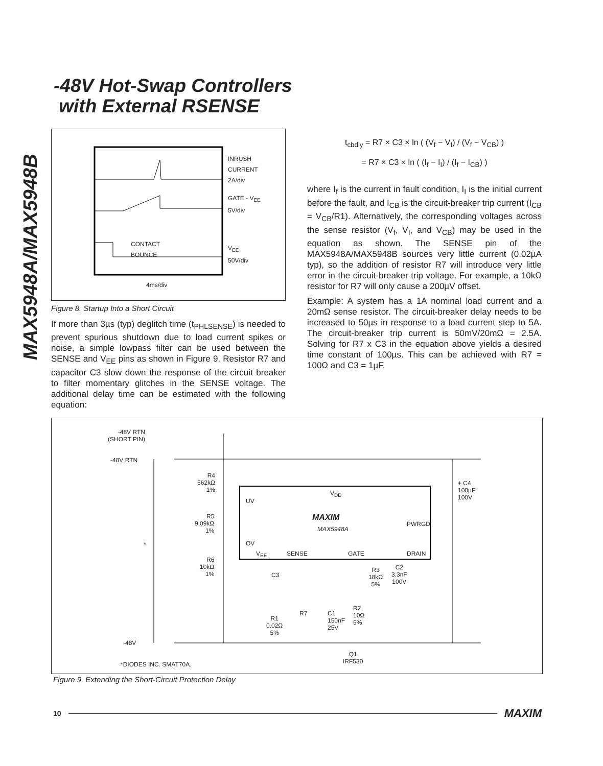-48V Hot-Swap Controllers
with External RSENSE
MAX5948A/MAX5948B
INRUSH
CURRENT
2A/div
GATE - V<sub>EE</sub>
5V/div
CONTACT
BOUNCE
V<sub>EE</sub>
50V/div
4ms/div
Figure 8. Startup Into a Short Circuit
If more than 3µs (typ) deglitch time (t<sub>PHLSENSE</sub>) is needed to prevent spurious shutdown due to load current spikes or noise, a simple lowpass filter can be used between the SENSE and V<sub>EE</sub> pins as shown in Figure 9. Resistor R7 and capacitor C3 slow down the response of the circuit breaker to filter momentary glitches in the SENSE voltage. The additional delay time can be estimated with the following equation:
t<sub>cbdly</sub> = R7 × C3 × ln ( (V<sub>f</sub> − V<sub>I</sub>) / (V<sub>f</sub> − V<sub>CB</sub>) )
= R7 × C3 × ln ( (I<sub>f</sub> − I<sub>I</sub>) / (I<sub>f</sub> − I<sub>CB</sub>) )
where I<sub>f</sub> is the current in fault condition, I<sub>I</sub> is the initial current before the fault, and I<sub>CB</sub> is the circuit-breaker trip current (I<sub>CB</sub> = V<sub>CB</sub>/R1). Alternatively, the corresponding voltages across the sense resistor (V<sub>f</sub>, V<sub>I</sub>, and V<sub>CB</sub>) may be used in the equation as shown. The SENSE pin of the MAX5948A/MAX5948B sources very little current (0.02µA typ), so the addition of resistor R7 will introduce very little error in the circuit-breaker trip voltage. For example, a 10kΩ resistor for R7 will only cause a 200µV offset.
Example: A system has a 1A nominal load current and a 20mΩ sense resistor. The circuit-breaker delay needs to be increased to 50µs in response to a load current step to 5A. The circuit-breaker trip current is 50mV/20mΩ = 2.5A. Solving for R7 x C3 in the equation above yields a desired time constant of 100µs. This can be achieved with R7 = 100Ω and C3 = 1µF.
-48V RTN
(SHORT PIN)
-48V RTN
R4
562kΩ
1%
UV
V<sub>DD</sub>
+ C4
100µF
100V
R5
9.09kΩ
1%
MAXIM
MAX5948A
PWRGD
* OV
V<sub>EE</sub> SENSE GATE DRAIN
R6
10kΩ
1%
C3
R3
18kΩ
5%
C2
3.3nF
100V
C1
150nF
25V
R2
10Ω
5%
R1
0.02Ω
5%
R7
-48V
Q1
IRF530
*DIODES INC. SMAT70A.
Figure 9. Extending the Short-Circuit Protection Delay
10 MAXIM